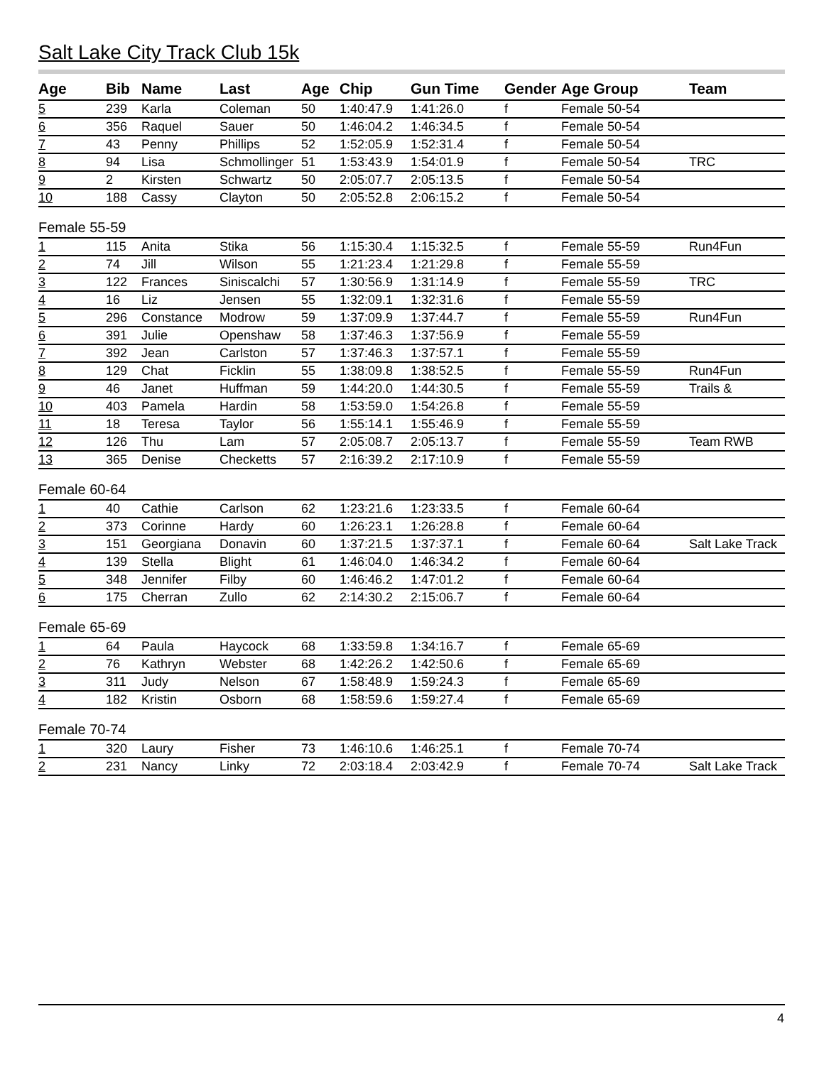Salt Lake City Track Club 15k
| Age | Bib | Name | Last | Age | Chip | Gun Time | Gender | Age Group | Team |
| --- | --- | --- | --- | --- | --- | --- | --- | --- | --- |
| 5 | 239 | Karla | Coleman | 50 | 1:40:47.9 | 1:41:26.0 | f | Female 50-54 | |
| 6 | 356 | Raquel | Sauer | 50 | 1:46:04.2 | 1:46:34.5 | f | Female 50-54 | |
| 7 | 43 | Penny | Phillips | 52 | 1:52:05.9 | 1:52:31.4 | f | Female 50-54 | |
| 8 | 94 | Lisa | Schmollinger | 51 | 1:53:43.9 | 1:54:01.9 | f | Female 50-54 | TRC |
| 9 | 2 | Kirsten | Schwartz | 50 | 2:05:07.7 | 2:05:13.5 | f | Female 50-54 | |
| 10 | 188 | Cassy | Clayton | 50 | 2:05:52.8 | 2:06:15.2 | f | Female 50-54 | |
| Female 55-59 | | | | | | | | | |
| 1 | 115 | Anita | Stika | 56 | 1:15:30.4 | 1:15:32.5 | f | Female 55-59 | Run4Fun |
| 2 | 74 | Jill | Wilson | 55 | 1:21:23.4 | 1:21:29.8 | f | Female 55-59 | |
| 3 | 122 | Frances | Siniscalchi | 57 | 1:30:56.9 | 1:31:14.9 | f | Female 55-59 | TRC |
| 4 | 16 | Liz | Jensen | 55 | 1:32:09.1 | 1:32:31.6 | f | Female 55-59 | |
| 5 | 296 | Constance | Modrow | 59 | 1:37:09.9 | 1:37:44.7 | f | Female 55-59 | Run4Fun |
| 6 | 391 | Julie | Openshaw | 58 | 1:37:46.3 | 1:37:56.9 | f | Female 55-59 | |
| 7 | 392 | Jean | Carlston | 57 | 1:37:46.3 | 1:37:57.1 | f | Female 55-59 | |
| 8 | 129 | Chat | Ficklin | 55 | 1:38:09.8 | 1:38:52.5 | f | Female 55-59 | Run4Fun |
| 9 | 46 | Janet | Huffman | 59 | 1:44:20.0 | 1:44:30.5 | f | Female 55-59 | Trails & |
| 10 | 403 | Pamela | Hardin | 58 | 1:53:59.0 | 1:54:26.8 | f | Female 55-59 | |
| 11 | 18 | Teresa | Taylor | 56 | 1:55:14.1 | 1:55:46.9 | f | Female 55-59 | |
| 12 | 126 | Thu | Lam | 57 | 2:05:08.7 | 2:05:13.7 | f | Female 55-59 | Team RWB |
| 13 | 365 | Denise | Checketts | 57 | 2:16:39.2 | 2:17:10.9 | f | Female 55-59 | |
| Female 60-64 | | | | | | | | | |
| 1 | 40 | Cathie | Carlson | 62 | 1:23:21.6 | 1:23:33.5 | f | Female 60-64 | |
| 2 | 373 | Corinne | Hardy | 60 | 1:26:23.1 | 1:26:28.8 | f | Female 60-64 | |
| 3 | 151 | Georgiana | Donavin | 60 | 1:37:21.5 | 1:37:37.1 | f | Female 60-64 | Salt Lake Track |
| 4 | 139 | Stella | Blight | 61 | 1:46:04.0 | 1:46:34.2 | f | Female 60-64 | |
| 5 | 348 | Jennifer | Filby | 60 | 1:46:46.2 | 1:47:01.2 | f | Female 60-64 | |
| 6 | 175 | Cherran | Zullo | 62 | 2:14:30.2 | 2:15:06.7 | f | Female 60-64 | |
| Female 65-69 | | | | | | | | | |
| 1 | 64 | Paula | Haycock | 68 | 1:33:59.8 | 1:34:16.7 | f | Female 65-69 | |
| 2 | 76 | Kathryn | Webster | 68 | 1:42:26.2 | 1:42:50.6 | f | Female 65-69 | |
| 3 | 311 | Judy | Nelson | 67 | 1:58:48.9 | 1:59:24.3 | f | Female 65-69 | |
| 4 | 182 | Kristin | Osborn | 68 | 1:58:59.6 | 1:59:27.4 | f | Female 65-69 | |
| Female 70-74 | | | | | | | | | |
| 1 | 320 | Laury | Fisher | 73 | 1:46:10.6 | 1:46:25.1 | f | Female 70-74 | |
| 2 | 231 | Nancy | Linky | 72 | 2:03:18.4 | 2:03:42.9 | f | Female 70-74 | Salt Lake Track |
4